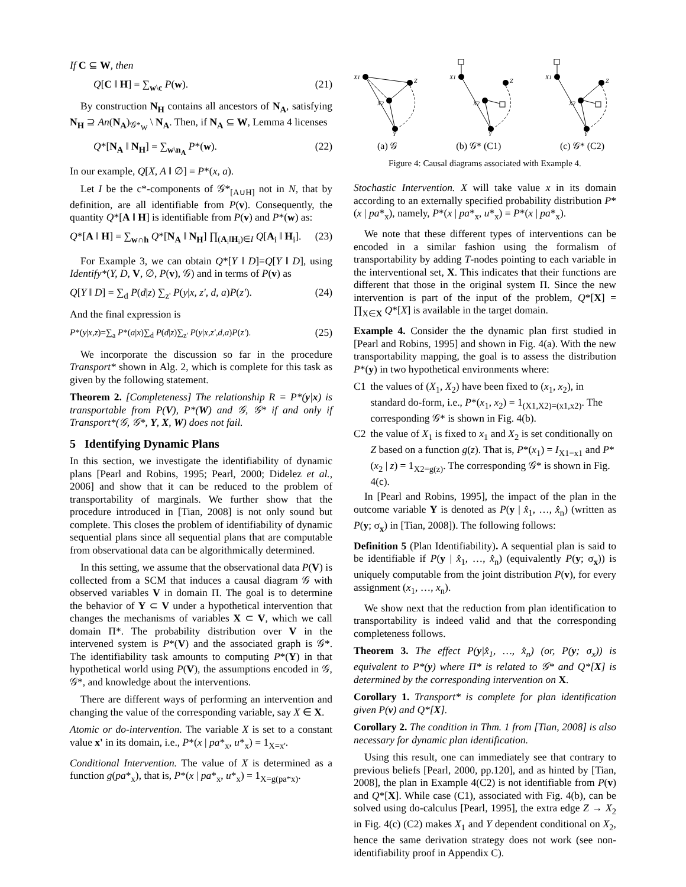If C ⊆ W, then
Q[C ‖ H] = ∑<sub>w\c</sub> P(w). (21)
By construction N<sub>H</sub> contains all ancestors of N<sub>A</sub>, satisfying N<sub>H</sub> ⊇ An(N<sub>A</sub>)<sub>𝒢*<sub>W</sub></sub> \ N<sub>A</sub>. Then, if N<sub>A</sub> ⊆ W, Lemma 4 licenses
Q*[N<sub>A</sub> ‖ N<sub>H</sub>] = ∑<sub>w\n<sub>A</sub></sub> P*(w). (22)
In our example, Q[X, A ‖ ∅] = P*(x, a).
Let I be the c*-components of 𝒢*<sub>[A∪H]</sub> not in N, that by definition, are all identifiable from P(v). Consequently, the quantity Q*[A ‖ H] is identifiable from P(v) and P*(w) as:
Q*[A ‖ H] = ∑<sub>w∩h</sub> Q*[N<sub>A</sub> ‖ N<sub>H</sub>] ∏<sub>(A<sub>i</sub>‖H<sub>i</sub>)∈I</sub> Q[A<sub>i</sub> ‖ H<sub>i</sub>]. (23)
For Example 3, we can obtain Q*[Y ‖ D]=Q[Y ‖ D], using Identify*(Y, D, V, ∅, P(v), 𝒢) and in terms of P(v) as
Q[Y ‖ D] = ∑<sub>d</sub> P(d|z) ∑<sub>z'</sub> P(y|x, z', d, a)P(z'). (24)
And the final expression is
P*(y|x,z)=∑<sub>a</sub> P*(a|x)∑<sub>d</sub> P(d|z)∑<sub>z'</sub> P(y|x,z',d,a)P(z'). (25)
We incorporate the discussion so far in the procedure Transport* shown in Alg. 2, which is complete for this task as given by the following statement.
Theorem 2. [Completeness] The relationship R = P*(y|x) is transportable from P(V), P*(W) and 𝒢, 𝒢* if and only if Transport*(𝒢, 𝒢*, Y, X, W) does not fail.
5 Identifying Dynamic Plans
In this section, we investigate the identifiability of dynamic plans [Pearl and Robins, 1995; Pearl, 2000; Didelez et al., 2006] and show that it can be reduced to the problem of transportability of marginals. We further show that the procedure introduced in [Tian, 2008] is not only sound but complete. This closes the problem of identifiability of dynamic sequential plans since all sequential plans that are computable from observational data can be algorithmically determined.
In this setting, we assume that the observational data P(V) is collected from a SCM that induces a causal diagram 𝒢 with observed variables V in domain Π. The goal is to determine the behavior of Y ⊂ V under a hypothetical intervention that changes the mechanisms of variables X ⊂ V, which we call domain Π*. The probability distribution over V in the intervened system is P*(V) and the associated graph is 𝒢*. The identifiability task amounts to computing P*(Y) in that hypothetical world using P(V), the assumptions encoded in 𝒢, 𝒢*, and knowledge about the interventions.
There are different ways of performing an intervention and changing the value of the corresponding variable, say X ∈ X.
Atomic or do-intervention. The variable X is set to a constant value x' in its domain, i.e., P*(x | pa*<sub>x</sub>, u*<sub>x</sub>) = 1<sub>X=x'</sub>.
Conditional Intervention. The value of X is determined as a function g(pa*<sub>x</sub>), that is, P*(x | pa*<sub>x</sub>, u*<sub>x</sub>) = 1<sub>X=g(pa*x)</sub>.
X1
Z
X2
Y
X1
Z
X2
Y
X1
Z
X2
Y
(a) 𝒢 (b) 𝒢* (C1) (c) 𝒢* (C2)
Figure 4: Causal diagrams associated with Example 4.
Stochastic Intervention. X will take value x in its domain according to an externally specified probability distribution P*(x | pa*<sub>x</sub>), namely, P*(x | pa*<sub>x</sub>, u*<sub>x</sub>) = P*(x | pa*<sub>x</sub>).
We note that these different types of interventions can be encoded in a similar fashion using the formalism of transportability by adding T-nodes pointing to each variable in the interventional set, X. This indicates that their functions are different that those in the original system Π. Since the new intervention is part of the input of the problem, Q*[X] = ∏<sub>X∈X</sub> Q*[X] is available in the target domain.
Example 4. Consider the the dynamic plan first studied in [Pearl and Robins, 1995] and shown in Fig. 4(a). With the new transportability mapping, the goal is to assess the distribution P*(y) in two hypothetical environments where:
C1 the values of (X<sub>1</sub>, X<sub>2</sub>) have been fixed to (x<sub>1</sub>, x<sub>2</sub>), in standard do-form, i.e., P*(x<sub>1</sub>, x<sub>2</sub>) = 1<sub>(X1,X2)=(x1,x2)</sub>. The corresponding 𝒢* is shown in Fig. 4(b).
C2 the value of X<sub>1</sub> is fixed to x<sub>1</sub> and X<sub>2</sub> is set conditionally on Z based on a function g(z). That is, P*(x<sub>1</sub>) = I<sub>X1=x1</sub> and P*(x<sub>2</sub> | z) = 1<sub>X2=g(z)</sub>. The corresponding 𝒢* is shown in Fig. 4(c).
In [Pearl and Robins, 1995], the impact of the plan in the outcome variable Y is denoted as P(y | x̂<sub>1</sub>, …, x̂<sub>n</sub>) (written as P(y; σ<sub>x</sub>) in [Tian, 2008]). The following follows:
Definition 5 (Plan Identifiability). A sequential plan is said to be identifiable if P(y | x̂<sub>1</sub>, …, x̂<sub>n</sub>) (equivalently P(y; σ<sub>x</sub>)) is uniquely computable from the joint distribution P(v), for every assignment (x<sub>1</sub>, …, x<sub>n</sub>).
We show next that the reduction from plan identification to transportability is indeed valid and that the corresponding completeness follows.
Theorem 3. The effect P(y|x̂<sub>1</sub>, …, x̂<sub>n</sub>) (or, P(y; σ<sub>x</sub>)) is equivalent to P*(y) where Π* is related to 𝒢* and Q*[X] is determined by the corresponding intervention on X.
Corollary 1. Transport* is complete for plan identification given P(v) and Q*[X].
Corollary 2. The condition in Thm. 1 from [Tian, 2008] is also necessary for dynamic plan identification.
Using this result, one can immediately see that contrary to previous beliefs [Pearl, 2000, pp.120], and as hinted by [Tian, 2008], the plan in Example 4(C2) is not identifiable from P(v) and Q*[X]. While case (C1), associated with Fig. 4(b), can be solved using do-calculus [Pearl, 1995], the extra edge Z → X<sub>2</sub> in Fig. 4(c) (C2) makes X<sub>1</sub> and Y dependent conditional on X<sub>2</sub>, hence the same derivation strategy does not work (see non-identifiability proof in Appendix C).